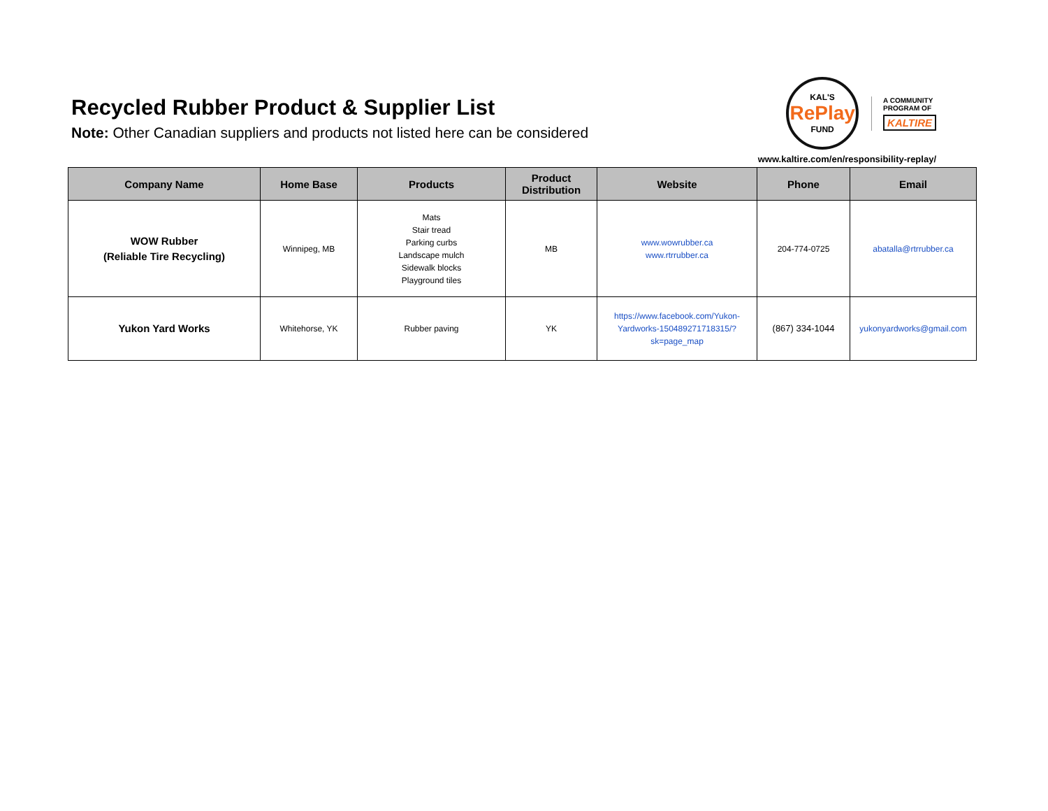Recycled Rubber Product & Supplier List
Note: Other Canadian suppliers and products not listed here can be considered
KAL'S
RePlay
FUND
A COMMUNITY
PROGRAM OF
KALTIRE
www.kaltire.com/en/responsibility-replay/
| Company Name | Home Base | Products | Product Distribution | Website | Phone | Email |
| --- | --- | --- | --- | --- | --- | --- |
| WOW Rubber (Reliable Tire Recycling) | Winnipeg, MB | Mats Stair tread Parking curbs Landscape mulch Sidewalk blocks Playground tiles | MB | www.wowrubber.ca www.rtrrubber.ca | 204-774-0725 | abatalla@rtrrubber.ca |
| Yukon Yard Works | Whitehorse, YK | Rubber paving | YK | https://www.facebook.com/Yukon-Yardworks-150489271718315/?sk=page_map | (867) 334-1044 | yukonyardworks@gmail.com |